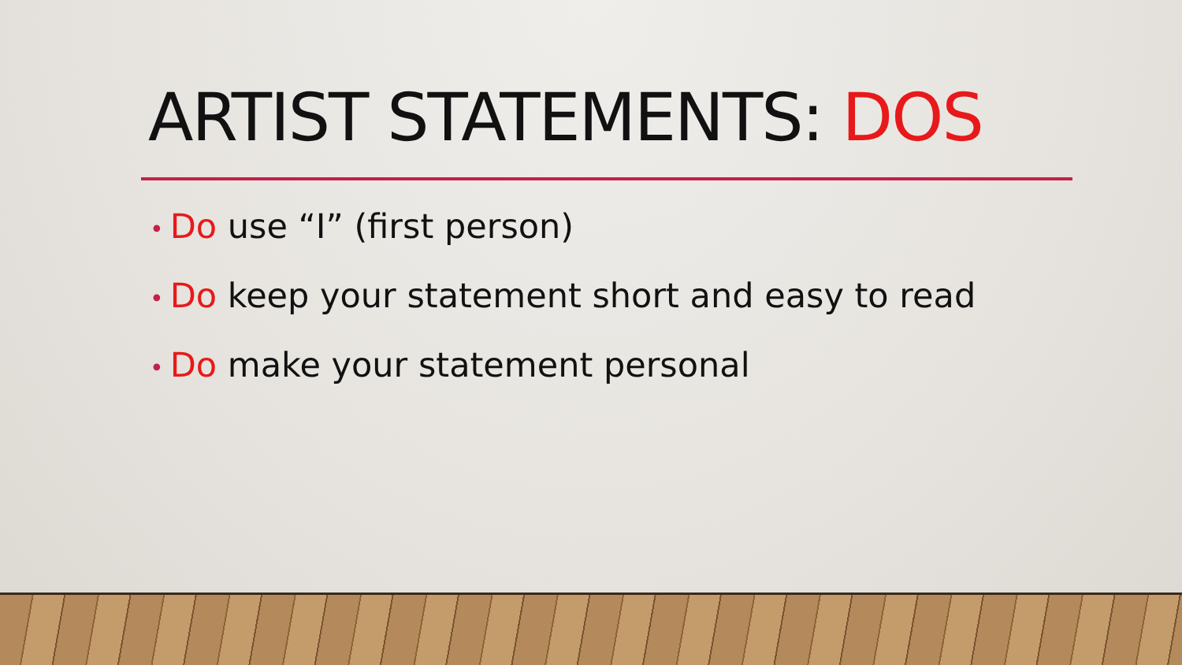ARTIST STATEMENTS: DOS
• Do use “I” (first person)
• Do keep your statement short and easy to read
• Do make your statement personal